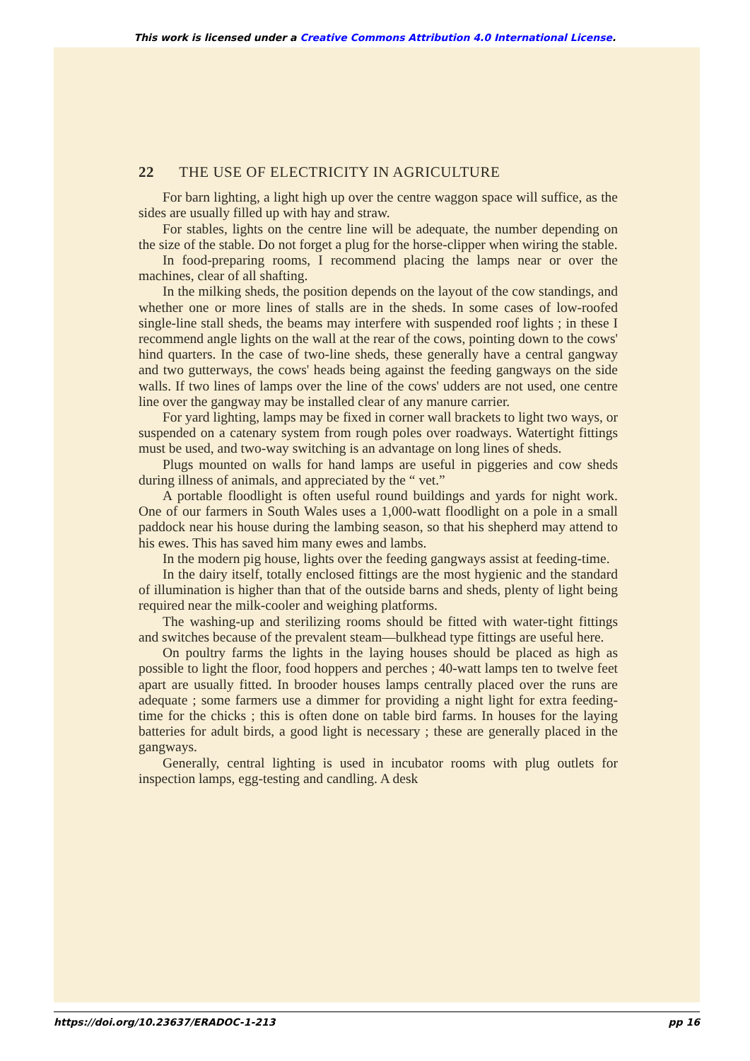This work is licensed under a Creative Commons Attribution 4.0 International License.
22 THE USE OF ELECTRICITY IN AGRICULTURE
For barn lighting, a light high up over the centre waggon space will suffice, as the sides are usually filled up with hay and straw.
For stables, lights on the centre line will be adequate, the number depending on the size of the stable. Do not forget a plug for the horse-clipper when wiring the stable.
In food-preparing rooms, I recommend placing the lamps near or over the machines, clear of all shafting.
In the milking sheds, the position depends on the layout of the cow standings, and whether one or more lines of stalls are in the sheds. In some cases of low-roofed single-line stall sheds, the beams may interfere with suspended roof lights ; in these I recommend angle lights on the wall at the rear of the cows, pointing down to the cows' hind quarters. In the case of two-line sheds, these generally have a central gangway and two gutterways, the cows' heads being against the feeding gangways on the side walls. If two lines of lamps over the line of the cows' udders are not used, one centre line over the gangway may be installed clear of any manure carrier.
For yard lighting, lamps may be fixed in corner wall brackets to light two ways, or suspended on a catenary system from rough poles over roadways. Watertight fittings must be used, and two-way switching is an advantage on long lines of sheds.
Plugs mounted on walls for hand lamps are useful in piggeries and cow sheds during illness of animals, and appreciated by the “ vet.”
A portable floodlight is often useful round buildings and yards for night work. One of our farmers in South Wales uses a 1,000-watt floodlight on a pole in a small paddock near his house during the lambing season, so that his shepherd may attend to his ewes. This has saved him many ewes and lambs.
In the modern pig house, lights over the feeding gangways assist at feeding-time.
In the dairy itself, totally enclosed fittings are the most hygienic and the standard of illumination is higher than that of the outside barns and sheds, plenty of light being required near the milk-cooler and weighing platforms.
The washing-up and sterilizing rooms should be fitted with water-tight fittings and switches because of the prevalent steam—bulkhead type fittings are useful here.
On poultry farms the lights in the laying houses should be placed as high as possible to light the floor, food hoppers and perches ; 40-watt lamps ten to twelve feet apart are usually fitted. In brooder houses lamps centrally placed over the runs are adequate ; some farmers use a dimmer for providing a night light for extra feeding-time for the chicks ; this is often done on table bird farms. In houses for the laying batteries for adult birds, a good light is necessary ; these are generally placed in the gangways.
Generally, central lighting is used in incubator rooms with plug outlets for inspection lamps, egg-testing and candling. A desk
https://doi.org/10.23637/ERADOC-1-213 pp 16